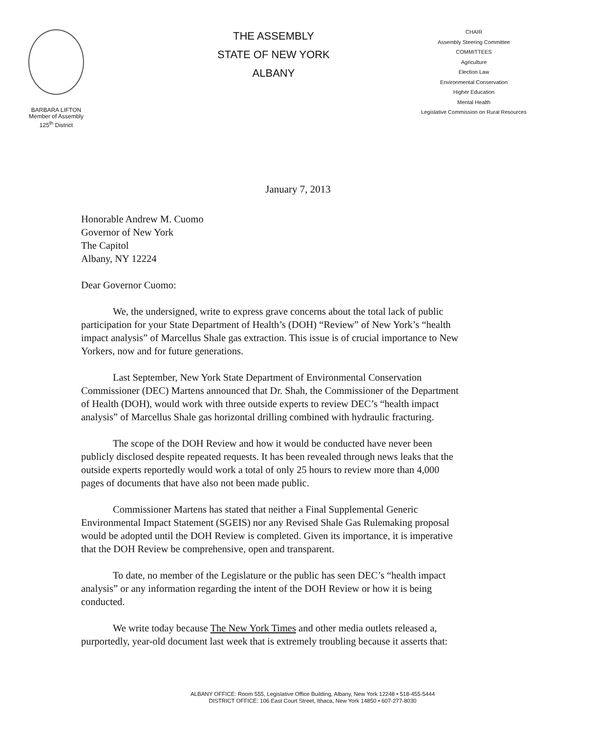BARBARA LIFTON
Member of Assembly
125<sup>th</sup> District
THE ASSEMBLY
STATE OF NEW YORK
ALBANY
CHAIR
Assembly Steering Committee
COMMITTEES
Agriculture
Election Law
Environmental Conservation
Higher Education
Mental Health
Legislative Commission on Rural Resources
January 7, 2013
Honorable Andrew M. Cuomo
Governor of New York
The Capitol
Albany, NY 12224
Dear Governor Cuomo:
We, the undersigned, write to express grave concerns about the total lack of public participation for your State Department of Health’s (DOH) “Review” of New York’s “health impact analysis” of Marcellus Shale gas extraction. This issue is of crucial importance to New Yorkers, now and for future generations.
Last September, New York State Department of Environmental Conservation Commissioner (DEC) Martens announced that Dr. Shah, the Commissioner of the Department of Health (DOH), would work with three outside experts to review DEC’s “health impact analysis” of Marcellus Shale gas horizontal drilling combined with hydraulic fracturing.
The scope of the DOH Review and how it would be conducted have never been publicly disclosed despite repeated requests. It has been revealed through news leaks that the outside experts reportedly would work a total of only 25 hours to review more than 4,000 pages of documents that have also not been made public.
Commissioner Martens has stated that neither a Final Supplemental Generic Environmental Impact Statement (SGEIS) nor any Revised Shale Gas Rulemaking proposal would be adopted until the DOH Review is completed. Given its importance, it is imperative that the DOH Review be comprehensive, open and transparent.
To date, no member of the Legislature or the public has seen DEC’s “health impact analysis” or any information regarding the intent of the DOH Review or how it is being conducted.
We write today because The New York Times and other media outlets released a, purportedly, year-old document last week that is extremely troubling because it asserts that:
ALBANY OFFICE: Room 555, Legislative Office Building, Albany, New York 12248 • 518-455-5444
DISTRICT OFFICE: 106 East Court Street, Ithaca, New York 14850 • 607-277-8030